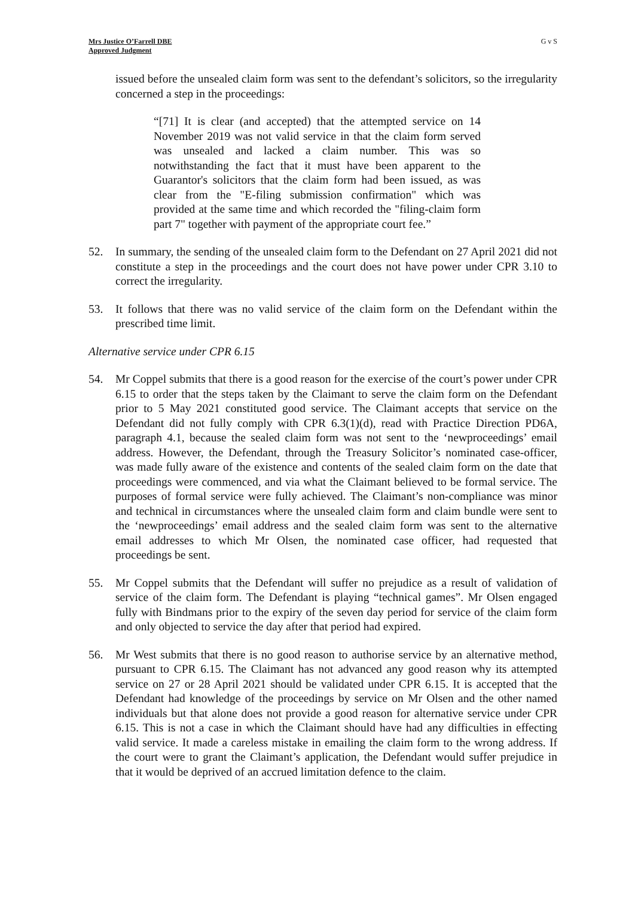Mrs Justice O’Farrell DBE
Approved Judgment
G v S
issued before the unsealed claim form was sent to the defendant’s solicitors, so the irregularity concerned a step in the proceedings:
“[71] It is clear (and accepted) that the attempted service on 14 November 2019 was not valid service in that the claim form served was unsealed and lacked a claim number. This was so notwithstanding the fact that it must have been apparent to the Guarantor's solicitors that the claim form had been issued, as was clear from the "E-filing submission confirmation" which was provided at the same time and which recorded the "filing-claim form part 7" together with payment of the appropriate court fee.”
52. In summary, the sending of the unsealed claim form to the Defendant on 27 April 2021 did not constitute a step in the proceedings and the court does not have power under CPR 3.10 to correct the irregularity.
53. It follows that there was no valid service of the claim form on the Defendant within the prescribed time limit.
Alternative service under CPR 6.15
54. Mr Coppel submits that there is a good reason for the exercise of the court’s power under CPR 6.15 to order that the steps taken by the Claimant to serve the claim form on the Defendant prior to 5 May 2021 constituted good service. The Claimant accepts that service on the Defendant did not fully comply with CPR 6.3(1)(d), read with Practice Direction PD6A, paragraph 4.1, because the sealed claim form was not sent to the ‘newproceedings’ email address. However, the Defendant, through the Treasury Solicitor’s nominated case-officer, was made fully aware of the existence and contents of the sealed claim form on the date that proceedings were commenced, and via what the Claimant believed to be formal service. The purposes of formal service were fully achieved. The Claimant’s non-compliance was minor and technical in circumstances where the unsealed claim form and claim bundle were sent to the ‘newproceedings’ email address and the sealed claim form was sent to the alternative email addresses to which Mr Olsen, the nominated case officer, had requested that proceedings be sent.
55. Mr Coppel submits that the Defendant will suffer no prejudice as a result of validation of service of the claim form. The Defendant is playing “technical games”. Mr Olsen engaged fully with Bindmans prior to the expiry of the seven day period for service of the claim form and only objected to service the day after that period had expired.
56. Mr West submits that there is no good reason to authorise service by an alternative method, pursuant to CPR 6.15. The Claimant has not advanced any good reason why its attempted service on 27 or 28 April 2021 should be validated under CPR 6.15. It is accepted that the Defendant had knowledge of the proceedings by service on Mr Olsen and the other named individuals but that alone does not provide a good reason for alternative service under CPR 6.15. This is not a case in which the Claimant should have had any difficulties in effecting valid service. It made a careless mistake in emailing the claim form to the wrong address. If the court were to grant the Claimant’s application, the Defendant would suffer prejudice in that it would be deprived of an accrued limitation defence to the claim.